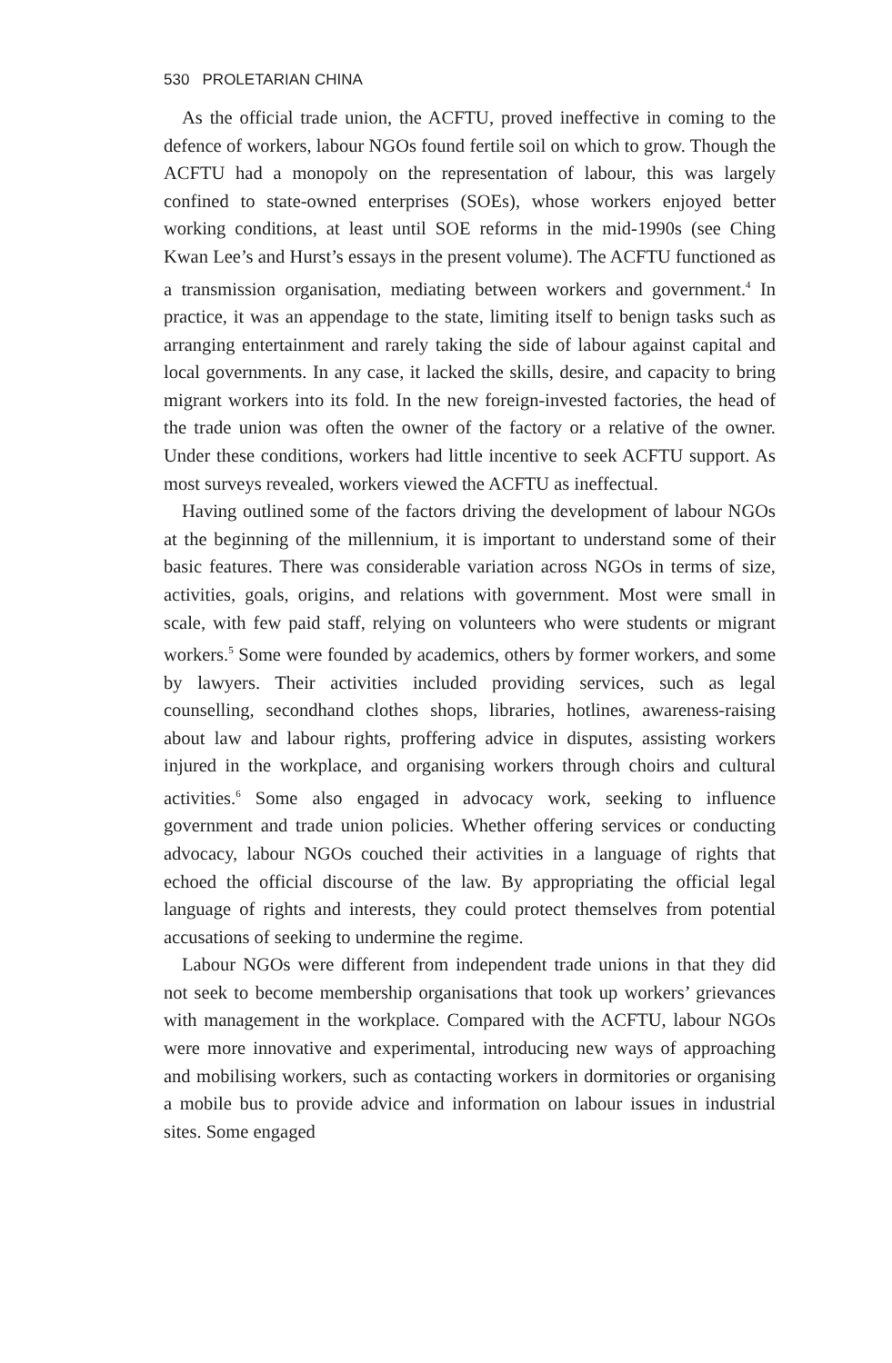530 PROLETARIAN CHINA
As the official trade union, the ACFTU, proved ineffective in coming to the defence of workers, labour NGOs found fertile soil on which to grow. Though the ACFTU had a monopoly on the representation of labour, this was largely confined to state-owned enterprises (SOEs), whose workers enjoyed better working conditions, at least until SOE reforms in the mid-1990s (see Ching Kwan Lee’s and Hurst’s essays in the present volume). The ACFTU functioned as a transmission organisation, mediating between workers and government.<sup>4</sup> In practice, it was an appendage to the state, limiting itself to benign tasks such as arranging entertainment and rarely taking the side of labour against capital and local governments. In any case, it lacked the skills, desire, and capacity to bring migrant workers into its fold. In the new foreign-invested factories, the head of the trade union was often the owner of the factory or a relative of the owner. Under these conditions, workers had little incentive to seek ACFTU support. As most surveys revealed, workers viewed the ACFTU as ineffectual.
Having outlined some of the factors driving the development of labour NGOs at the beginning of the millennium, it is important to understand some of their basic features. There was considerable variation across NGOs in terms of size, activities, goals, origins, and relations with government. Most were small in scale, with few paid staff, relying on volunteers who were students or migrant workers.<sup>5</sup> Some were founded by academics, others by former workers, and some by lawyers. Their activities included providing services, such as legal counselling, secondhand clothes shops, libraries, hotlines, awareness-raising about law and labour rights, proffering advice in disputes, assisting workers injured in the workplace, and organising workers through choirs and cultural activities.<sup>6</sup> Some also engaged in advocacy work, seeking to influence government and trade union policies. Whether offering services or conducting advocacy, labour NGOs couched their activities in a language of rights that echoed the official discourse of the law. By appropriating the official legal language of rights and interests, they could protect themselves from potential accusations of seeking to undermine the regime.
Labour NGOs were different from independent trade unions in that they did not seek to become membership organisations that took up workers’ grievances with management in the workplace. Compared with the ACFTU, labour NGOs were more innovative and experimental, introducing new ways of approaching and mobilising workers, such as contacting workers in dormitories or organising a mobile bus to provide advice and information on labour issues in industrial sites. Some engaged